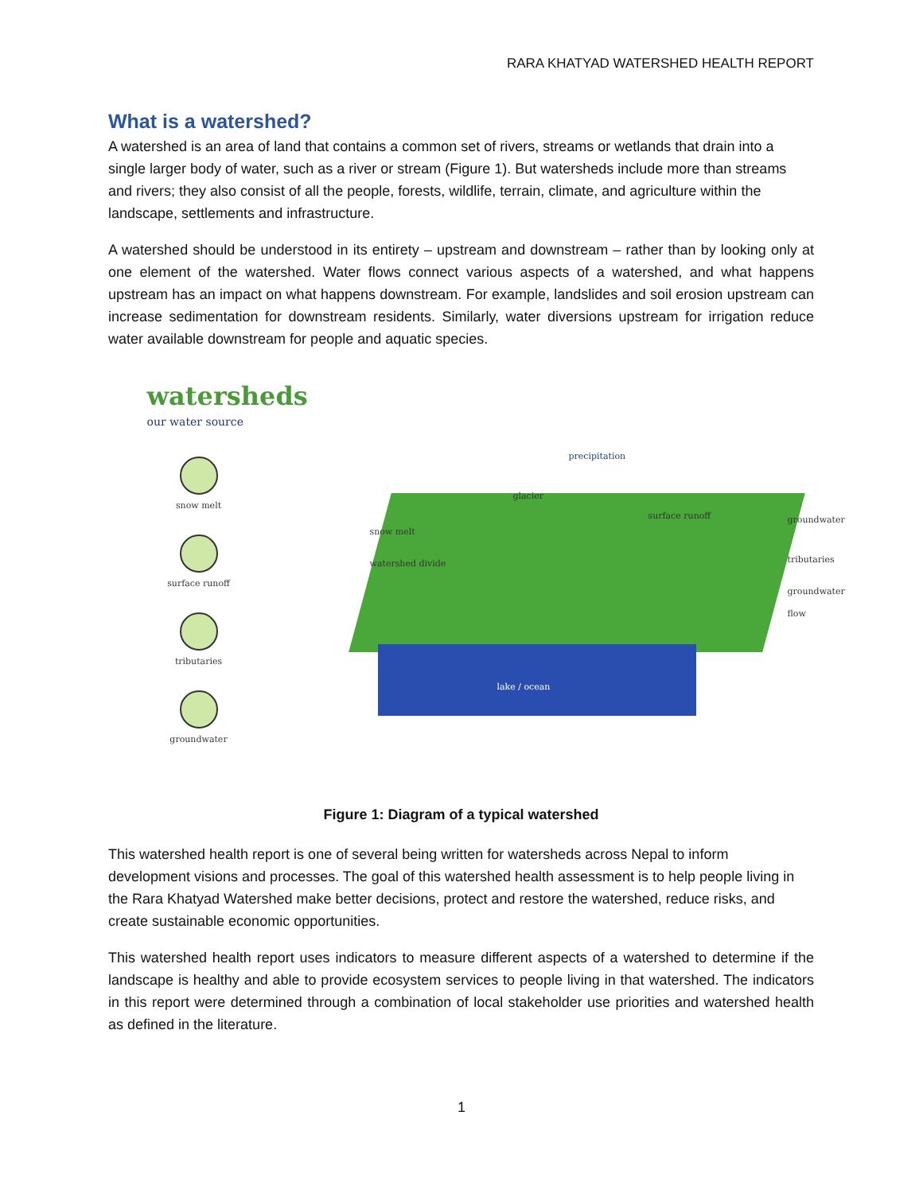RARA KHATYAD WATERSHED HEALTH REPORT
What is a watershed?
A watershed is an area of land that contains a common set of rivers, streams or wetlands that drain into a single larger body of water, such as a river or stream (Figure 1). But watersheds include more than streams and rivers; they also consist of all the people, forests, wildlife, terrain, climate, and agriculture within the landscape, settlements and infrastructure.
A watershed should be understood in its entirety – upstream and downstream – rather than by looking only at one element of the watershed. Water flows connect various aspects of a watershed, and what happens upstream has an impact on what happens downstream. For example, landslides and soil erosion upstream can increase sedimentation for downstream residents. Similarly, water diversions upstream for irrigation reduce water available downstream for people and aquatic species.
watersheds
our water source
snow melt
surface runoff
tributaries
groundwater
lake / ocean
precipitation
glacier
snow melt
watershed divide
surface runoff groundwater
tributaries
groundwater flow
Figure 1: Diagram of a typical watershed
This watershed health report is one of several being written for watersheds across Nepal to inform development visions and processes. The goal of this watershed health assessment is to help people living in the Rara Khatyad Watershed make better decisions, protect and restore the watershed, reduce risks, and create sustainable economic opportunities.
This watershed health report uses indicators to measure different aspects of a watershed to determine if the landscape is healthy and able to provide ecosystem services to people living in that watershed. The indicators in this report were determined through a combination of local stakeholder use priorities and watershed health as defined in the literature.
1